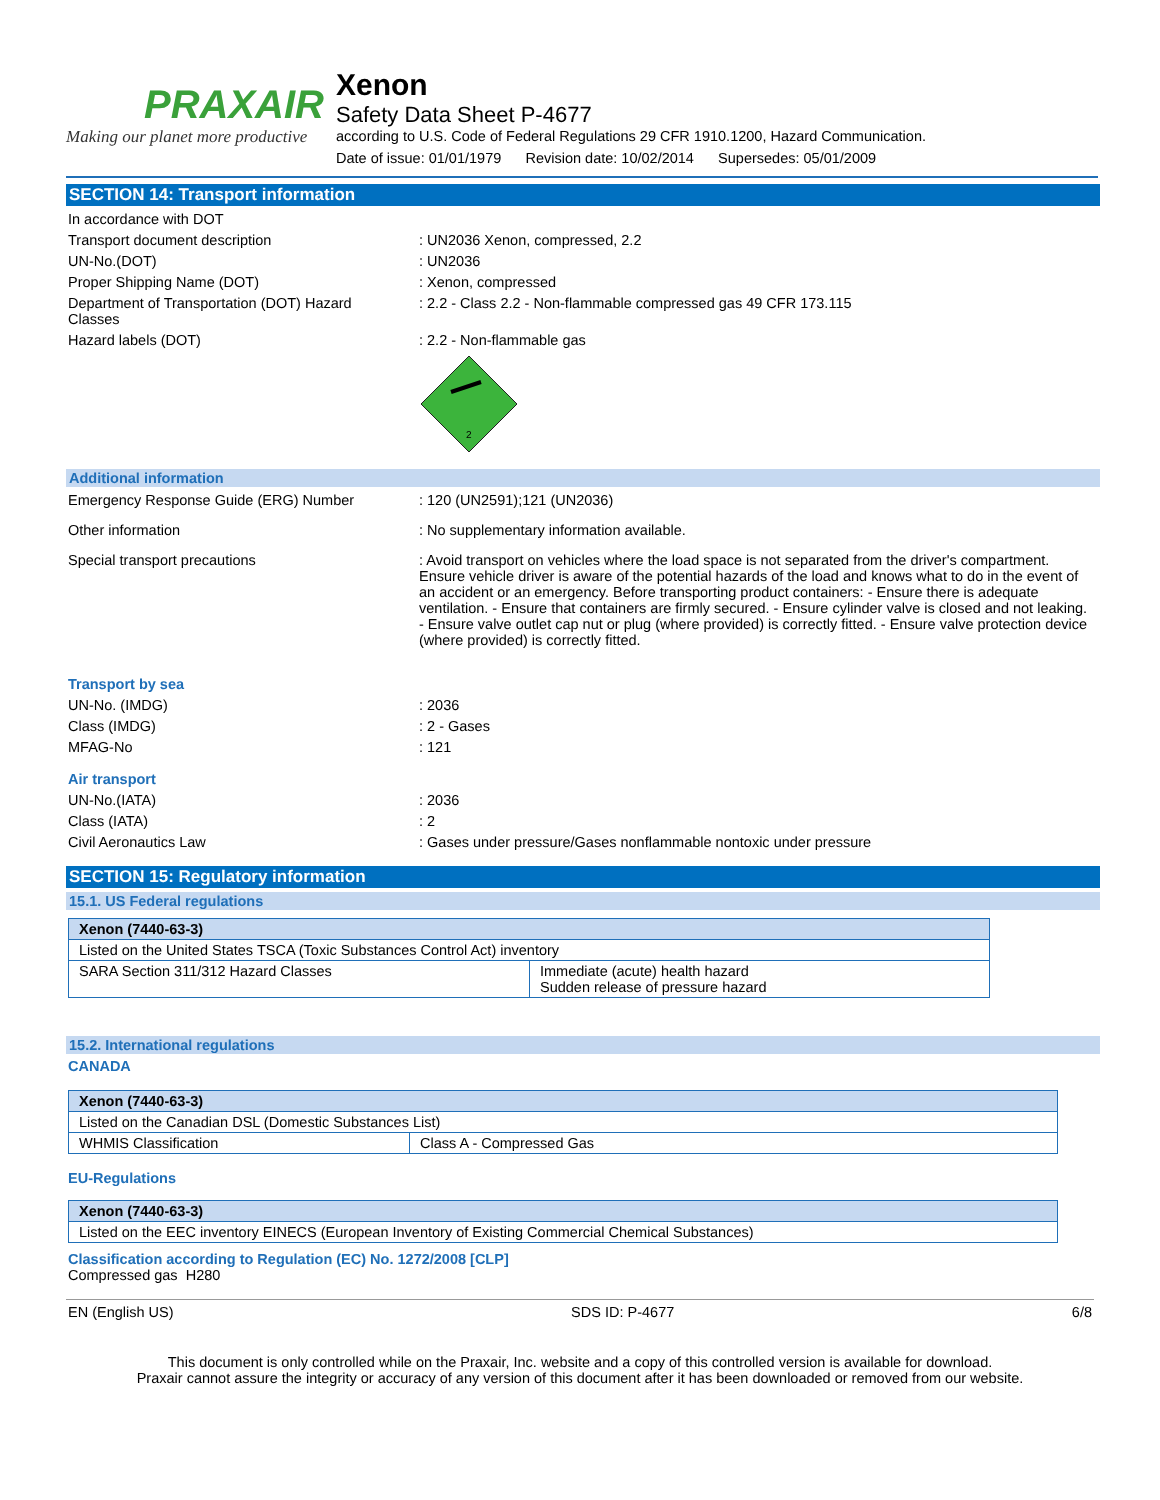PRAXAIR
Making our planet more productive
Xenon
Safety Data Sheet P-4677
according to U.S. Code of Federal Regulations 29 CFR 1910.1200, Hazard Communication.
Date of issue: 01/01/1979 Revision date: 10/02/2014 Supersedes: 05/01/2009
SECTION 14: Transport information
In accordance with DOT
Transport document description : UN2036 Xenon, compressed, 2.2
UN-No.(DOT) : UN2036
Proper Shipping Name (DOT) : Xenon, compressed
Department of Transportation (DOT) Hazard Classes
: 2.2 - Class 2.2 - Non-flammable compressed gas 49 CFR 173.115
Hazard labels (DOT) : 2.2 - Non-flammable gas
2
Additional information
Emergency Response Guide (ERG) Number : 120 (UN2591);121 (UN2036)
Other information : No supplementary information available.
Special transport precautions : Avoid transport on vehicles where the load space is not separated from the driver's compartment. Ensure vehicle driver is aware of the potential hazards of the load and knows what to do in the event of an accident or an emergency. Before transporting product containers: - Ensure there is adequate ventilation. - Ensure that containers are firmly secured. - Ensure cylinder valve is closed and not leaking. - Ensure valve outlet cap nut or plug (where provided) is correctly fitted. - Ensure valve protection device (where provided) is correctly fitted.
Transport by sea
UN-No. (IMDG) : 2036
Class (IMDG) : 2 - Gases
MFAG-No : 121
Air transport
UN-No.(IATA) : 2036
Class (IATA) : 2
Civil Aeronautics Law : Gases under pressure/Gases nonflammable nontoxic under pressure
SECTION 15: Regulatory information
15.1. US Federal regulations
| Xenon (7440-63-3) | |
| --- | --- |
| Listed on the United States TSCA (Toxic Substances Control Act) inventory | |
| SARA Section 311/312 Hazard Classes | Immediate (acute) health hazard Sudden release of pressure hazard |
15.2. International regulations
CANADA
| Xenon (7440-63-3) | |
| --- | --- |
| Listed on the Canadian DSL (Domestic Substances List) | |
| WHMIS Classification | Class A - Compressed Gas |
EU-Regulations
| Xenon (7440-63-3) |
| --- |
| Listed on the EEC inventory EINECS (European Inventory of Existing Commercial Chemical Substances) |
Classification according to Regulation (EC) No. 1272/2008 [CLP]
Compressed gas H280
EN (English US) SDS ID: P-4677 6/8
This document is only controlled while on the Praxair, Inc. website and a copy of this controlled version is available for download.
Praxair cannot assure the integrity or accuracy of any version of this document after it has been downloaded or removed from our website.